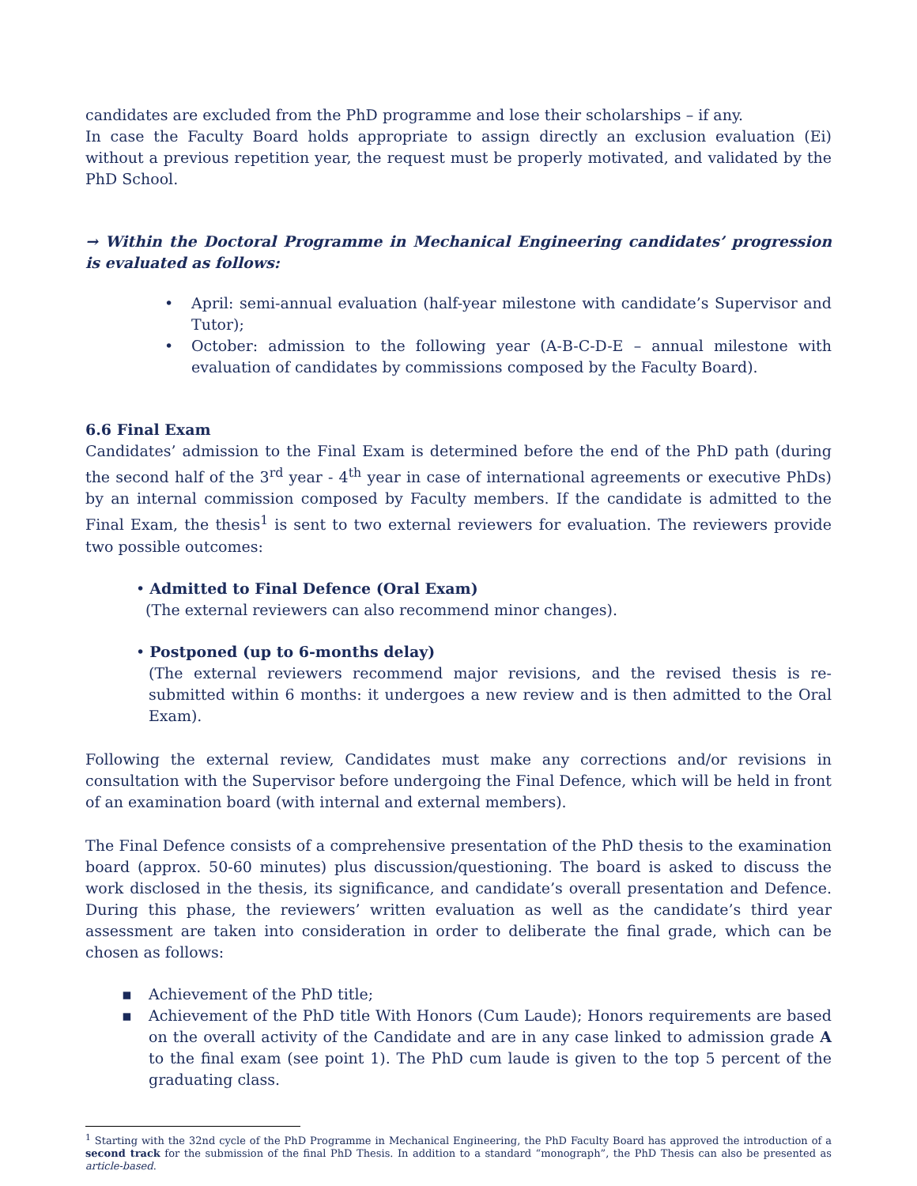candidates are excluded from the PhD programme and lose their scholarships – if any.
In case the Faculty Board holds appropriate to assign directly an exclusion evaluation (Ei) without a previous repetition year, the request must be properly motivated, and validated by the PhD School.
→ Within the Doctoral Programme in Mechanical Engineering candidates’ progression is evaluated as follows:
• April: semi-annual evaluation (half-year milestone with candidate’s Supervisor and Tutor);
• October: admission to the following year (A-B-C-D-E – annual milestone with evaluation of candidates by commissions composed by the Faculty Board).
6.6 Final Exam
Candidates’ admission to the Final Exam is determined before the end of the PhD path (during the second half of the 3<sup>rd</sup> year - 4<sup>th</sup> year in case of international agreements or executive PhDs) by an internal commission composed by Faculty members. If the candidate is admitted to the Final Exam, the thesis<sup>1</sup> is sent to two external reviewers for evaluation. The reviewers provide two possible outcomes:
• Admitted to Final Defence (Oral Exam)
(The external reviewers can also recommend minor changes).
• Postponed (up to 6-months delay)
(The external reviewers recommend major revisions, and the revised thesis is re-submitted within 6 months: it undergoes a new review and is then admitted to the Oral Exam).
Following the external review, Candidates must make any corrections and/or revisions in consultation with the Supervisor before undergoing the Final Defence, which will be held in front of an examination board (with internal and external members).
The Final Defence consists of a comprehensive presentation of the PhD thesis to the examination board (approx. 50-60 minutes) plus discussion/questioning. The board is asked to discuss the work disclosed in the thesis, its significance, and candidate’s overall presentation and Defence. During this phase, the reviewers’ written evaluation as well as the candidate’s third year assessment are taken into consideration in order to deliberate the final grade, which can be chosen as follows:
▪ Achievement of the PhD title;
▪ Achievement of the PhD title With Honors (Cum Laude); Honors requirements are based on the overall activity of the Candidate and are in any case linked to admission grade A to the final exam (see point 1). The PhD cum laude is given to the top 5 percent of the graduating class.
<sup>1</sup> Starting with the 32nd cycle of the PhD Programme in Mechanical Engineering, the PhD Faculty Board has approved the introduction of a second track for the submission of the final PhD Thesis. In addition to a standard “monograph”, the PhD Thesis can also be presented as article-based.